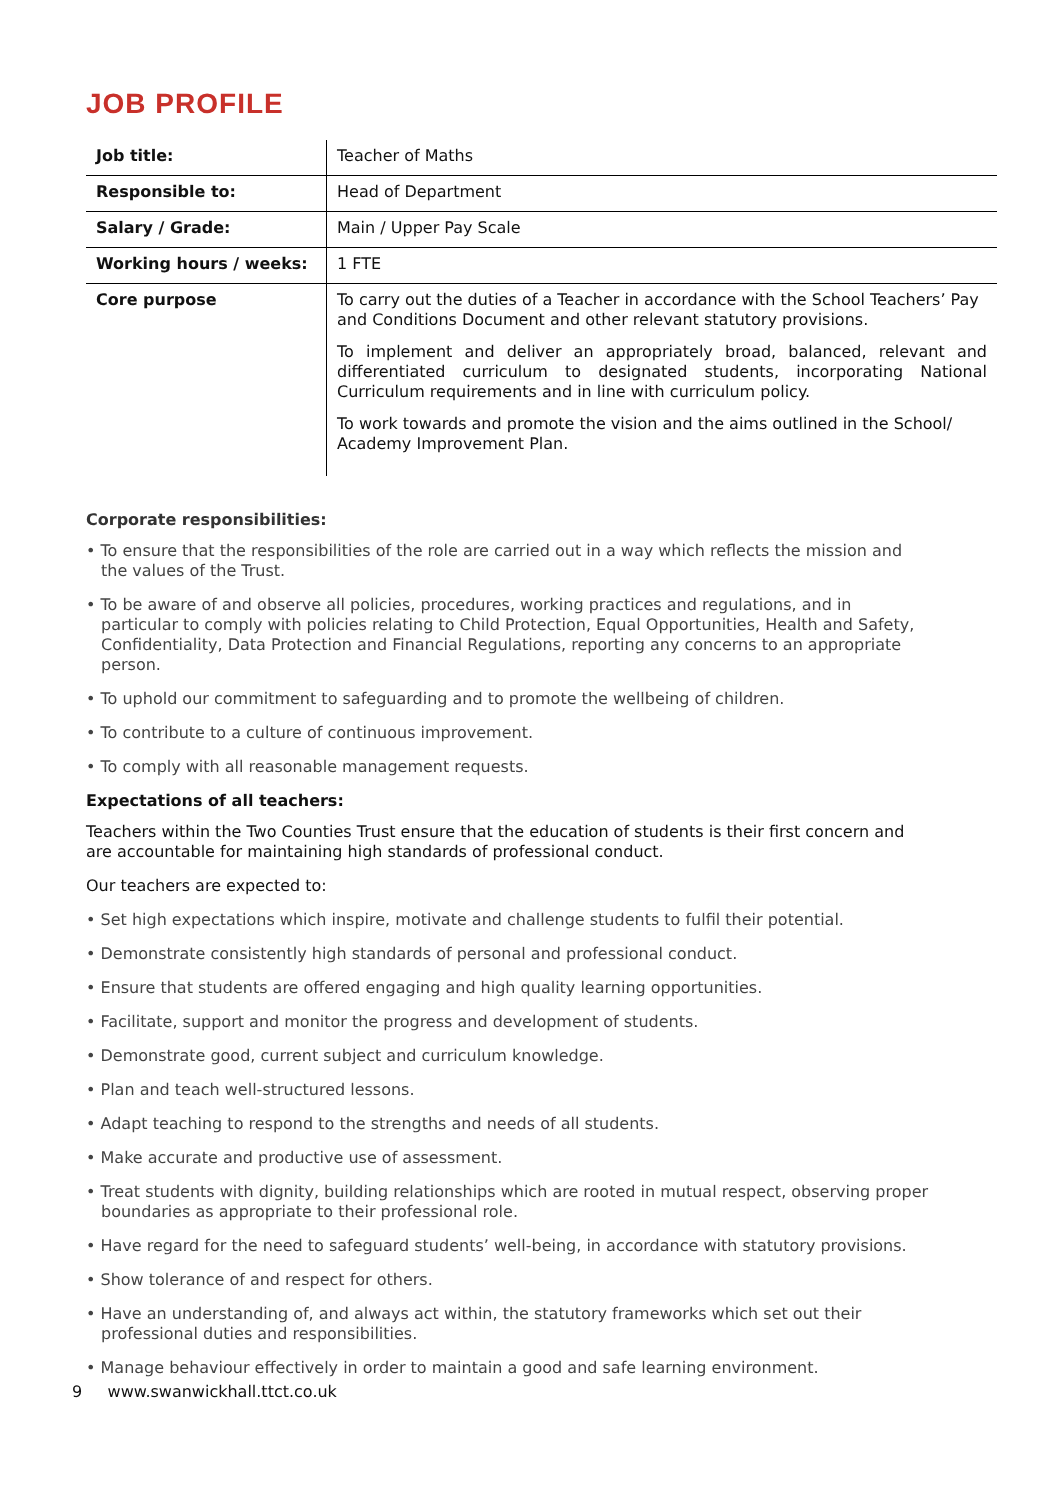JOB PROFILE
| Job title: | Teacher of Maths |
| Responsible to: | Head of Department |
| Salary / Grade: | Main / Upper Pay Scale |
| Working hours / weeks: | 1 FTE |
| Core purpose | To carry out the duties of a Teacher in accordance with the School Teachers’ Pay and Conditions Document and other relevant statutory provisions. To implement and deliver an appropriately broad, balanced, relevant and differentiated curriculum to designated students, incorporating National Curriculum requirements and in line with curriculum policy. To work towards and promote the vision and the aims outlined in the School/ Academy Improvement Plan. |
Corporate responsibilities:
• To ensure that the responsibilities of the role are carried out in a way which reflects the mission and the values of the Trust.
• To be aware of and observe all policies, procedures, working practices and regulations, and in particular to comply with policies relating to Child Protection, Equal Opportunities, Health and Safety, Confidentiality, Data Protection and Financial Regulations, reporting any concerns to an appropriate person.
• To uphold our commitment to safeguarding and to promote the wellbeing of children.
• To contribute to a culture of continuous improvement.
• To comply with all reasonable management requests.
Expectations of all teachers:
Teachers within the Two Counties Trust ensure that the education of students is their first concern and are accountable for maintaining high standards of professional conduct.
Our teachers are expected to:
• Set high expectations which inspire, motivate and challenge students to fulfil their potential.
• Demonstrate consistently high standards of personal and professional conduct.
• Ensure that students are offered engaging and high quality learning opportunities.
• Facilitate, support and monitor the progress and development of students.
• Demonstrate good, current subject and curriculum knowledge.
• Plan and teach well-structured lessons.
• Adapt teaching to respond to the strengths and needs of all students.
• Make accurate and productive use of assessment.
• Treat students with dignity, building relationships which are rooted in mutual respect, observing proper boundaries as appropriate to their professional role.
• Have regard for the need to safeguard students’ well-being, in accordance with statutory provisions.
• Show tolerance of and respect for others.
• Have an understanding of, and always act within, the statutory frameworks which set out their professional duties and responsibilities.
• Manage behaviour effectively in order to maintain a good and safe learning environment.
9 www.swanwickhall.ttct.co.uk